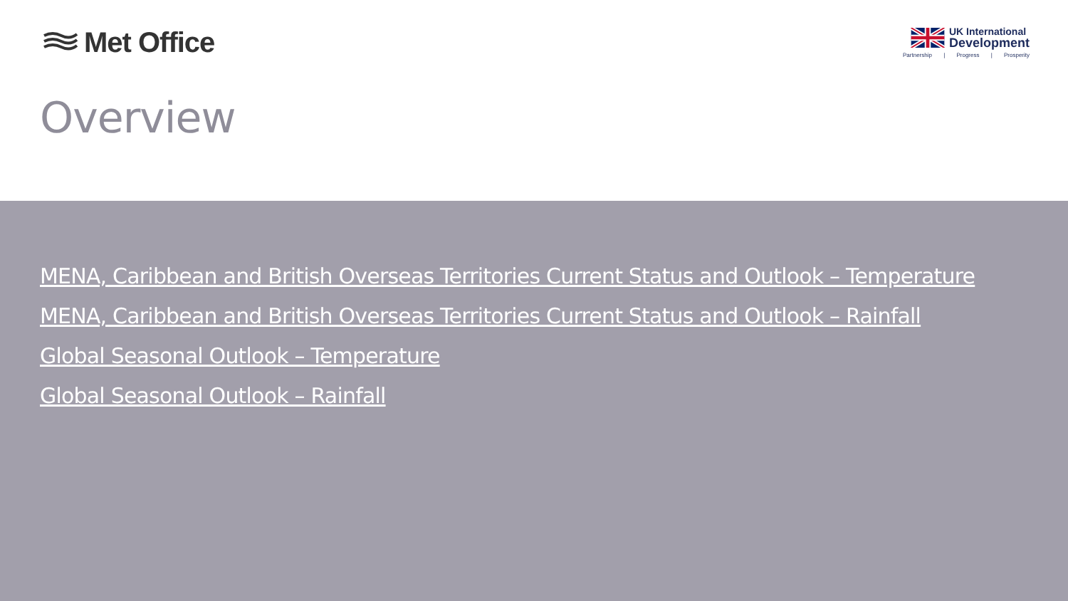Met Office
UK International
Development
Partnership | Progress | Prosperity
Overview
MENA, Caribbean and British Overseas Territories Current Status and Outlook – Temperature
MENA, Caribbean and British Overseas Territories Current Status and Outlook – Rainfall
Global Seasonal Outlook – Temperature
Global Seasonal Outlook – Rainfall